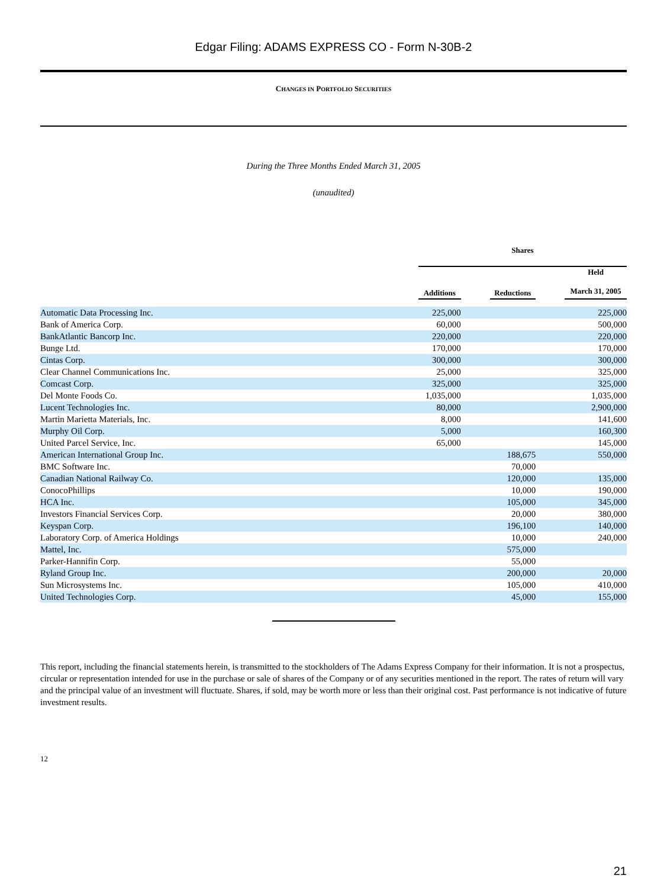Edgar Filing: ADAMS EXPRESS CO - Form N-30B-2
CHANGES IN PORTFOLIO SECURITIES
During the Three Months Ended March 31, 2005
(unaudited)
| | Shares | | | | |
| --- | --- | --- | --- | --- | --- |
| | Additions | | Reductions | | Held March 31, 2005 |
| Automatic Data Processing Inc. | 225,000 | | | | 225,000 |
| Bank of America Corp. | 60,000 | | | | 500,000 |
| BankAtlantic Bancorp Inc. | 220,000 | | | | 220,000 |
| Bunge Ltd. | 170,000 | | | | 170,000 |
| Cintas Corp. | 300,000 | | | | 300,000 |
| Clear Channel Communications Inc. | 25,000 | | | | 325,000 |
| Comcast Corp. | 325,000 | | | | 325,000 |
| Del Monte Foods Co. | 1,035,000 | | | | 1,035,000 |
| Lucent Technologies Inc. | 80,000 | | | | 2,900,000 |
| Martin Marietta Materials, Inc. | 8,000 | | | | 141,600 |
| Murphy Oil Corp. | 5,000 | | | | 160,300 |
| United Parcel Service, Inc. | 65,000 | | | | 145,000 |
| American International Group Inc. | | | 188,675 | | 550,000 |
| BMC Software Inc. | | | 70,000 | | |
| Canadian National Railway Co. | | | 120,000 | | 135,000 |
| ConocoPhillips | | | 10,000 | | 190,000 |
| HCA Inc. | | | 105,000 | | 345,000 |
| Investors Financial Services Corp. | | | 20,000 | | 380,000 |
| Keyspan Corp. | | | 196,100 | | 140,000 |
| Laboratory Corp. of America Holdings | | | 10,000 | | 240,000 |
| Mattel, Inc. | | | 575,000 | | |
| Parker-Hannifin Corp. | | | 55,000 | | |
| Ryland Group Inc. | | | 200,000 | | 20,000 |
| Sun Microsystems Inc. | | | 105,000 | | 410,000 |
| United Technologies Corp. | | | 45,000 | | 155,000 |
This report, including the financial statements herein, is transmitted to the stockholders of The Adams Express Company for their information. It is not a prospectus, circular or representation intended for use in the purchase or sale of shares of the Company or of any securities mentioned in the report. The rates of return will vary and the principal value of an investment will fluctuate. Shares, if sold, may be worth more or less than their original cost. Past performance is not indicative of future investment results.
12
21